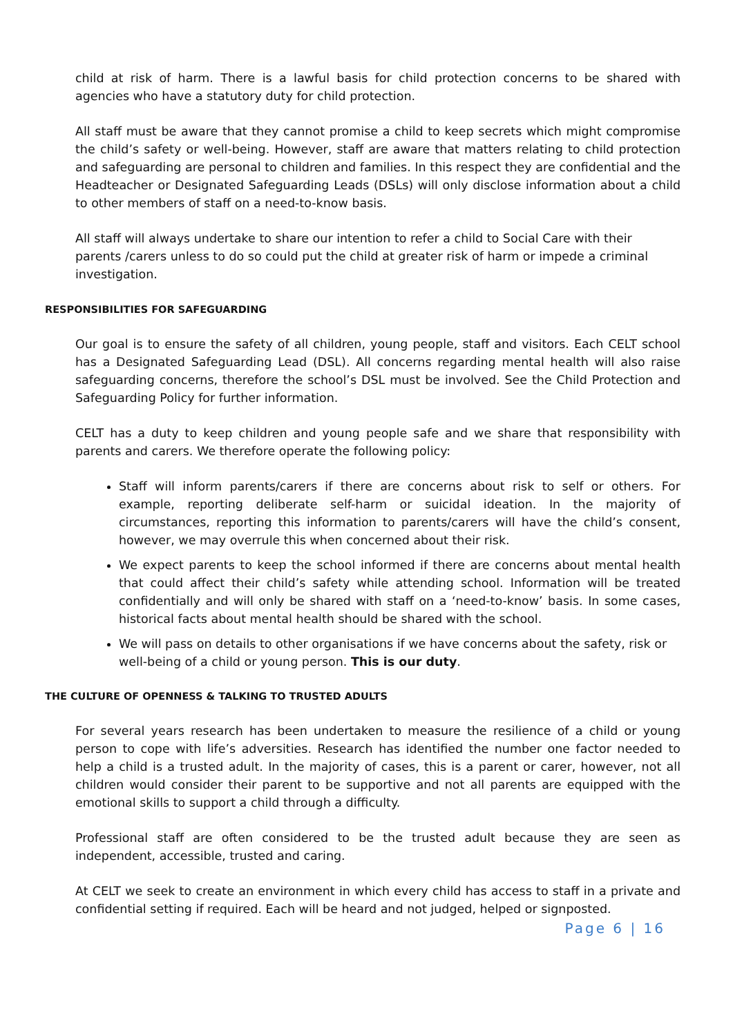child at risk of harm. There is a lawful basis for child protection concerns to be shared with agencies who have a statutory duty for child protection.
All staff must be aware that they cannot promise a child to keep secrets which might compromise the child’s safety or well-being. However, staff are aware that matters relating to child protection and safeguarding are personal to children and families. In this respect they are confidential and the Headteacher or Designated Safeguarding Leads (DSLs) will only disclose information about a child to other members of staff on a need-to-know basis.
All staff will always undertake to share our intention to refer a child to Social Care with their parents /carers unless to do so could put the child at greater risk of harm or impede a criminal investigation.
RESPONSIBILITIES FOR SAFEGUARDING
Our goal is to ensure the safety of all children, young people, staff and visitors. Each CELT school has a Designated Safeguarding Lead (DSL). All concerns regarding mental health will also raise safeguarding concerns, therefore the school’s DSL must be involved. See the Child Protection and Safeguarding Policy for further information.
CELT has a duty to keep children and young people safe and we share that responsibility with parents and carers. We therefore operate the following policy:
Staff will inform parents/carers if there are concerns about risk to self or others. For example, reporting deliberate self-harm or suicidal ideation. In the majority of circumstances, reporting this information to parents/carers will have the child’s consent, however, we may overrule this when concerned about their risk.
We expect parents to keep the school informed if there are concerns about mental health that could affect their child’s safety while attending school. Information will be treated confidentially and will only be shared with staff on a ‘need-to-know’ basis. In some cases, historical facts about mental health should be shared with the school.
We will pass on details to other organisations if we have concerns about the safety, risk or well-being of a child or young person. This is our duty.
THE CULTURE OF OPENNESS & TALKING TO TRUSTED ADULTS
For several years research has been undertaken to measure the resilience of a child or young person to cope with life’s adversities. Research has identified the number one factor needed to help a child is a trusted adult. In the majority of cases, this is a parent or carer, however, not all children would consider their parent to be supportive and not all parents are equipped with the emotional skills to support a child through a difficulty.
Professional staff are often considered to be the trusted adult because they are seen as independent, accessible, trusted and caring.
At CELT we seek to create an environment in which every child has access to staff in a private and confidential setting if required. Each will be heard and not judged, helped or signposted.
Page 6 | 16